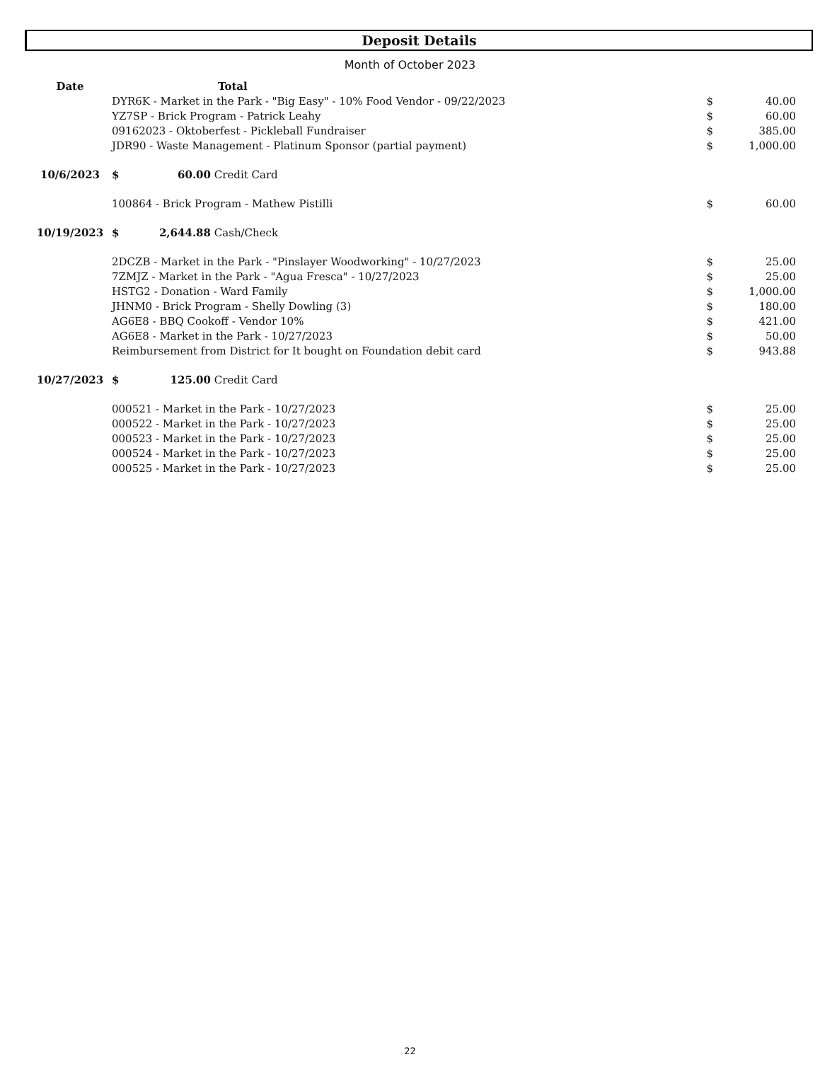Deposit Details
Month of October 2023
| Date | Total | | | | |
| --- | --- | --- | --- | --- | --- |
| | DYR6K - Market in the Park - "Big Easy" - 10% Food Vendor - 09/22/2023 | | | $ | 40.00 |
| | YZ7SP - Brick Program - Patrick Leahy | | | $ | 60.00 |
| | 09162023 - Oktoberfest - Pickleball Fundraiser | | | $ | 385.00 |
| | JDR90 - Waste Management - Platinum Sponsor (partial payment) | | | $ | 1,000.00 |
| 10/6/2023 | $ | 60.00 | Credit Card | | |
| | 100864 - Brick Program - Mathew Pistilli | | | $ | 60.00 |
| 10/19/2023 | $ | 2,644.88 | Cash/Check | | |
| | 2DCZB - Market in the Park - "Pinslayer Woodworking" - 10/27/2023 | | | $ | 25.00 |
| | 7ZMJZ - Market in the Park - "Agua Fresca" - 10/27/2023 | | | $ | 25.00 |
| | HSTG2 - Donation - Ward Family | | | $ | 1,000.00 |
| | JHNM0 - Brick Program - Shelly Dowling (3) | | | $ | 180.00 |
| | AG6E8 - BBQ Cookoff - Vendor 10% | | | $ | 421.00 |
| | AG6E8 - Market in the Park - 10/27/2023 | | | $ | 50.00 |
| | Reimbursement from District for It bought on Foundation debit card | | | $ | 943.88 |
| 10/27/2023 | $ | 125.00 | Credit Card | | |
| | 000521 - Market in the Park - 10/27/2023 | | | $ | 25.00 |
| | 000522 - Market in the Park - 10/27/2023 | | | $ | 25.00 |
| | 000523 - Market in the Park - 10/27/2023 | | | $ | 25.00 |
| | 000524 - Market in the Park - 10/27/2023 | | | $ | 25.00 |
| | 000525 - Market in the Park - 10/27/2023 | | | $ | 25.00 |
22